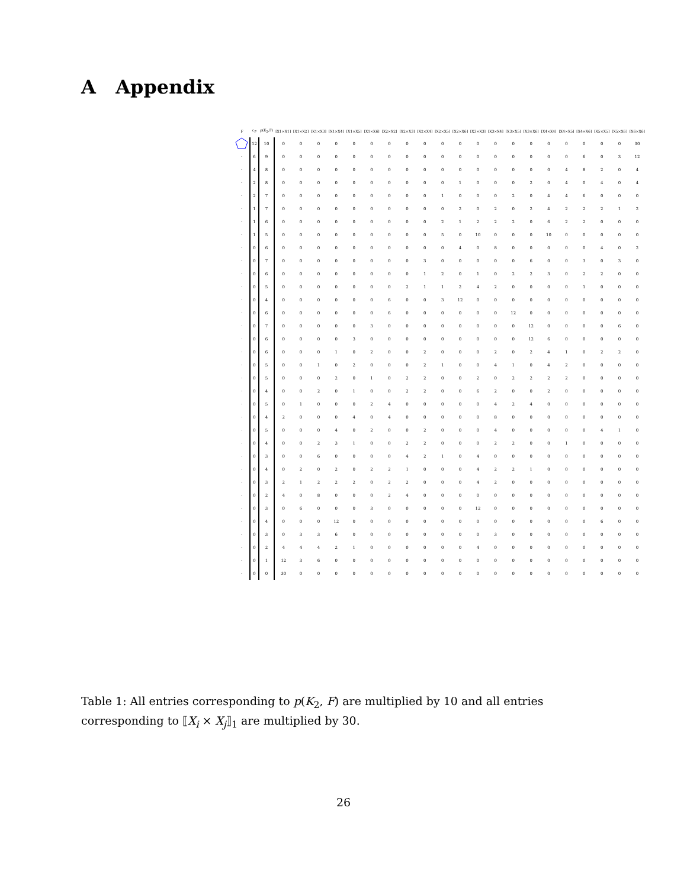A Appendix
| F | c<sub>F</sub> | p(K<sub>2</sub>,F) | [X1×X1] | [X1×X2] | [X1×X3] | [X1×X4] | [X1×X5] | [X1×X6] | [X2×X2] | [X2×X3] | [X2×X4] | [X2×X5] | [X2×X6] | [X3×X3] | [X3×X4] | [X3×X5] | [X3×X6] | [X4×X4] | [X4×X5] | [X4×X6] | [X5×X5] | [X5×X6] | [X6×X6] |
| --- | --- | --- | --- | --- | --- | --- | --- | --- | --- | --- | --- | --- | --- | --- | --- | --- | --- | --- | --- | --- | --- | --- | --- |
| | 12 | 10 | 0 | 0 | 0 | 0 | 0 | 0 | 0 | 0 | 0 | 0 | 0 | 0 | 0 | 0 | 0 | 0 | 0 | 0 | 0 | 0 | 30 |
| · | 6 | 9 | 0 | 0 | 0 | 0 | 0 | 0 | 0 | 0 | 0 | 0 | 0 | 0 | 0 | 0 | 0 | 0 | 0 | 6 | 0 | 3 | 12 |
| · | 4 | 8 | 0 | 0 | 0 | 0 | 0 | 0 | 0 | 0 | 0 | 0 | 0 | 0 | 0 | 0 | 0 | 0 | 4 | 8 | 2 | 0 | 4 |
| · | 2 | 8 | 0 | 0 | 0 | 0 | 0 | 0 | 0 | 0 | 0 | 0 | 1 | 0 | 0 | 0 | 2 | 0 | 4 | 0 | 4 | 0 | 4 |
| · | 2 | 7 | 0 | 0 | 0 | 0 | 0 | 0 | 0 | 0 | 0 | 1 | 0 | 0 | 0 | 2 | 0 | 4 | 4 | 6 | 0 | 0 | 0 |
| · | 1 | 7 | 0 | 0 | 0 | 0 | 0 | 0 | 0 | 0 | 0 | 0 | 2 | 0 | 2 | 0 | 2 | 4 | 2 | 2 | 2 | 1 | 2 |
| · | 1 | 6 | 0 | 0 | 0 | 0 | 0 | 0 | 0 | 0 | 0 | 2 | 1 | 2 | 2 | 2 | 0 | 6 | 2 | 2 | 0 | 0 | 0 |
| · | 1 | 5 | 0 | 0 | 0 | 0 | 0 | 0 | 0 | 0 | 0 | 5 | 0 | 10 | 0 | 0 | 0 | 10 | 0 | 0 | 0 | 0 | 0 |
| · | 0 | 6 | 0 | 0 | 0 | 0 | 0 | 0 | 0 | 0 | 0 | 0 | 4 | 0 | 8 | 0 | 0 | 0 | 0 | 0 | 4 | 0 | 2 |
| · | 0 | 7 | 0 | 0 | 0 | 0 | 0 | 0 | 0 | 0 | 3 | 0 | 0 | 0 | 0 | 0 | 6 | 0 | 0 | 3 | 0 | 3 | 0 |
| · | 0 | 6 | 0 | 0 | 0 | 0 | 0 | 0 | 0 | 0 | 1 | 2 | 0 | 1 | 0 | 2 | 2 | 3 | 0 | 2 | 2 | 0 | 0 |
| · | 0 | 5 | 0 | 0 | 0 | 0 | 0 | 0 | 0 | 2 | 1 | 1 | 2 | 4 | 2 | 0 | 0 | 0 | 0 | 1 | 0 | 0 | 0 |
| · | 0 | 4 | 0 | 0 | 0 | 0 | 0 | 0 | 6 | 0 | 0 | 3 | 12 | 0 | 0 | 0 | 0 | 0 | 0 | 0 | 0 | 0 | 0 |
| · | 0 | 6 | 0 | 0 | 0 | 0 | 0 | 0 | 6 | 0 | 0 | 0 | 0 | 0 | 0 | 12 | 0 | 0 | 0 | 0 | 0 | 0 | 0 |
| · | 0 | 7 | 0 | 0 | 0 | 0 | 0 | 3 | 0 | 0 | 0 | 0 | 0 | 0 | 0 | 0 | 12 | 0 | 0 | 0 | 0 | 6 | 0 |
| · | 0 | 6 | 0 | 0 | 0 | 0 | 3 | 0 | 0 | 0 | 0 | 0 | 0 | 0 | 0 | 0 | 12 | 6 | 0 | 0 | 0 | 0 | 0 |
| · | 0 | 6 | 0 | 0 | 0 | 1 | 0 | 2 | 0 | 0 | 2 | 0 | 0 | 0 | 2 | 0 | 2 | 4 | 1 | 0 | 2 | 2 | 0 |
| · | 0 | 5 | 0 | 0 | 1 | 0 | 2 | 0 | 0 | 0 | 2 | 1 | 0 | 0 | 4 | 1 | 0 | 4 | 2 | 0 | 0 | 0 | 0 |
| · | 0 | 5 | 0 | 0 | 0 | 2 | 0 | 1 | 0 | 2 | 2 | 0 | 0 | 2 | 0 | 2 | 2 | 2 | 2 | 0 | 0 | 0 | 0 |
| · | 0 | 4 | 0 | 0 | 2 | 0 | 1 | 0 | 0 | 2 | 2 | 0 | 0 | 6 | 2 | 0 | 0 | 2 | 0 | 0 | 0 | 0 | 0 |
| · | 0 | 5 | 0 | 1 | 0 | 0 | 0 | 2 | 4 | 0 | 0 | 0 | 0 | 0 | 4 | 2 | 4 | 0 | 0 | 0 | 0 | 0 | 0 |
| · | 0 | 4 | 2 | 0 | 0 | 0 | 4 | 0 | 4 | 0 | 0 | 0 | 0 | 0 | 8 | 0 | 0 | 0 | 0 | 0 | 0 | 0 | 0 |
| · | 0 | 5 | 0 | 0 | 0 | 4 | 0 | 2 | 0 | 0 | 2 | 0 | 0 | 0 | 4 | 0 | 0 | 0 | 0 | 0 | 4 | 1 | 0 |
| · | 0 | 4 | 0 | 0 | 2 | 3 | 1 | 0 | 0 | 2 | 2 | 0 | 0 | 0 | 2 | 2 | 0 | 0 | 1 | 0 | 0 | 0 | 0 |
| · | 0 | 3 | 0 | 0 | 6 | 0 | 0 | 0 | 0 | 4 | 2 | 1 | 0 | 4 | 0 | 0 | 0 | 0 | 0 | 0 | 0 | 0 | 0 |
| · | 0 | 4 | 0 | 2 | 0 | 2 | 0 | 2 | 2 | 1 | 0 | 0 | 0 | 4 | 2 | 2 | 1 | 0 | 0 | 0 | 0 | 0 | 0 |
| · | 0 | 3 | 2 | 1 | 2 | 2 | 2 | 0 | 2 | 2 | 0 | 0 | 0 | 4 | 2 | 0 | 0 | 0 | 0 | 0 | 0 | 0 | 0 |
| · | 0 | 2 | 4 | 0 | 8 | 0 | 0 | 0 | 2 | 4 | 0 | 0 | 0 | 0 | 0 | 0 | 0 | 0 | 0 | 0 | 0 | 0 | 0 |
| · | 0 | 3 | 0 | 6 | 0 | 0 | 0 | 3 | 0 | 0 | 0 | 0 | 0 | 12 | 0 | 0 | 0 | 0 | 0 | 0 | 0 | 0 | 0 |
| · | 0 | 4 | 0 | 0 | 0 | 12 | 0 | 0 | 0 | 0 | 0 | 0 | 0 | 0 | 0 | 0 | 0 | 0 | 0 | 0 | 6 | 0 | 0 |
| · | 0 | 3 | 0 | 3 | 3 | 6 | 0 | 0 | 0 | 0 | 0 | 0 | 0 | 0 | 3 | 0 | 0 | 0 | 0 | 0 | 0 | 0 | 0 |
| · | 0 | 2 | 4 | 4 | 4 | 2 | 1 | 0 | 0 | 0 | 0 | 0 | 0 | 4 | 0 | 0 | 0 | 0 | 0 | 0 | 0 | 0 | 0 |
| · | 0 | 1 | 12 | 3 | 6 | 0 | 0 | 0 | 0 | 0 | 0 | 0 | 0 | 0 | 0 | 0 | 0 | 0 | 0 | 0 | 0 | 0 | 0 |
| · | 0 | 0 | 30 | 0 | 0 | 0 | 0 | 0 | 0 | 0 | 0 | 0 | 0 | 0 | 0 | 0 | 0 | 0 | 0 | 0 | 0 | 0 | 0 |
Table 1: All entries corresponding to p(K<sub>2</sub>, F) are multiplied by 10 and all entries corresponding to ⟦X<sub>i</sub> × X<sub>j</sub>⟧<sub>1</sub> are multiplied by 30.
26